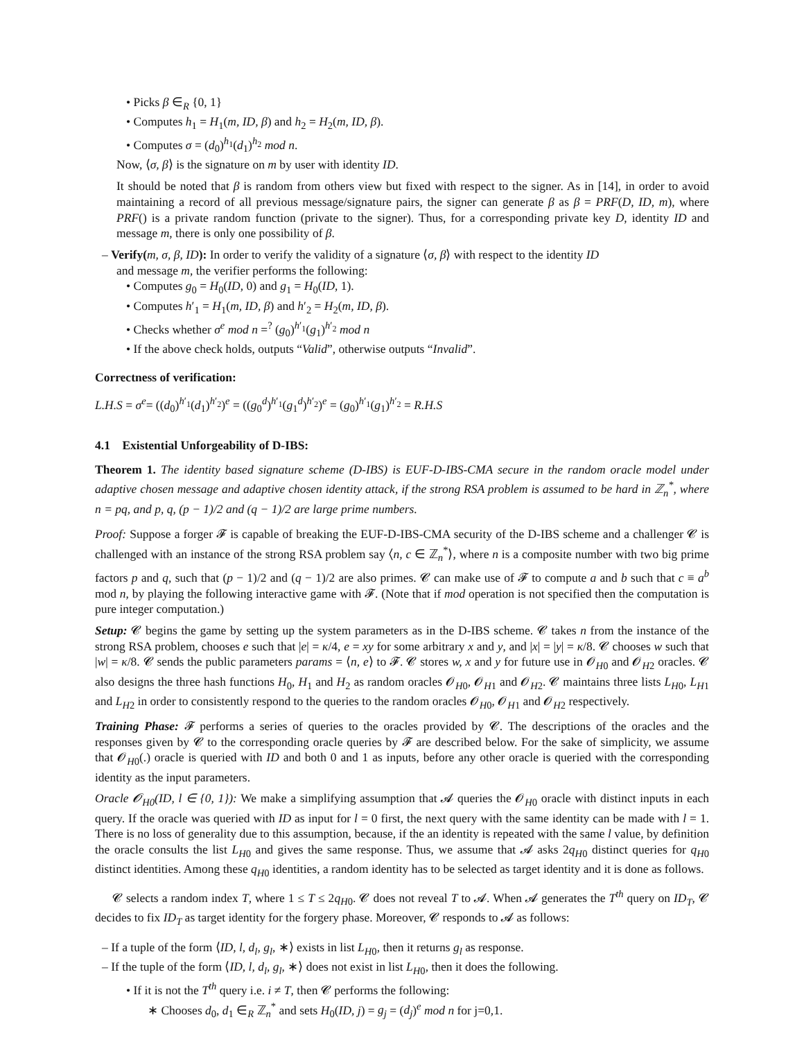• Picks β ∈<sub>R</sub> {0, 1}
• Computes h<sub>1</sub> = H<sub>1</sub>(m, ID, β) and h<sub>2</sub> = H<sub>2</sub>(m, ID, β).
• Computes σ = (d<sub>0</sub>)<sup>h<sub>1</sub></sup>(d<sub>1</sub>)<sup>h<sub>2</sub></sup> mod n.
Now, ⟨σ, β⟩ is the signature on m by user with identity ID.
It should be noted that β is random from others view but fixed with respect to the signer. As in [14], in order to avoid maintaining a record of all previous message/signature pairs, the signer can generate β as β = PRF(D, ID, m), where PRF() is a private random function (private to the signer). Thus, for a corresponding private key D, identity ID and message m, there is only one possibility of β.
– Verify(m, σ, β, ID): In order to verify the validity of a signature ⟨σ, β⟩ with respect to the identity ID
and message m, the verifier performs the following:
• Computes g<sub>0</sub> = H<sub>0</sub>(ID, 0) and g<sub>1</sub> = H<sub>0</sub>(ID, 1).
• Computes h′<sub>1</sub> = H<sub>1</sub>(m, ID, β) and h′<sub>2</sub> = H<sub>2</sub>(m, ID, β).
• Checks whether σ<sup>e</sup> mod n =<sup>?</sup> (g<sub>0</sub>)<sup>h′<sub>1</sub></sup>(g<sub>1</sub>)<sup>h′<sub>2</sub></sup> mod n
• If the above check holds, outputs “Valid”, otherwise outputs “Invalid”.
Correctness of verification:
L.H.S = σ<sup>e</sup>= ((d<sub>0</sub>)<sup>h′<sub>1</sub></sup>(d<sub>1</sub>)<sup>h′<sub>2</sub></sup>)<sup>e</sup> = ((g<sub>0</sub><sup>d</sup>)<sup>h′<sub>1</sub></sup>(g<sub>1</sub><sup>d</sup>)<sup>h′<sub>2</sub></sup>)<sup>e</sup> = (g<sub>0</sub>)<sup>h′<sub>1</sub></sup>(g<sub>1</sub>)<sup>h′<sub>2</sub></sup> = R.H.S
4.1 Existential Unforgeability of D-IBS:
Theorem 1. The identity based signature scheme (D-IBS) is EUF-D-IBS-CMA secure in the random oracle model under adaptive chosen message and adaptive chosen identity attack, if the strong RSA problem is assumed to be hard in ℤ<sub>n</sub><sup>*</sup>, where n = pq, and p, q, (p − 1)/2 and (q − 1)/2 are large prime numbers.
Proof: Suppose a forger 𝓕 is capable of breaking the EUF-D-IBS-CMA security of the D-IBS scheme and a challenger 𝓒 is challenged with an instance of the strong RSA problem say ⟨n, c ∈ ℤ<sub>n</sub><sup>*</sup>⟩, where n is a composite number with two big prime factors p and q, such that (p − 1)/2 and (q − 1)/2 are also primes. 𝓒 can make use of 𝓕 to compute a and b such that c ≡ a<sup>b</sup> mod n, by playing the following interactive game with 𝓕. (Note that if mod operation is not specified then the computation is pure integer computation.)
Setup: 𝓒 begins the game by setting up the system parameters as in the D-IBS scheme. 𝓒 takes n from the instance of the strong RSA problem, chooses e such that |e| = κ/4, e = xy for some arbitrary x and y, and |x| = |y| = κ/8. 𝓒 chooses w such that |w| = κ/8. 𝓒 sends the public parameters params = ⟨n, e⟩ to 𝓕. 𝓒 stores w, x and y for future use in 𝓞<sub>H0</sub> and 𝓞<sub>H2</sub> oracles. 𝓒 also designs the three hash functions H<sub>0</sub>, H<sub>1</sub> and H<sub>2</sub> as random oracles 𝓞<sub>H0</sub>, 𝓞<sub>H1</sub> and 𝓞<sub>H2</sub>. 𝓒 maintains three lists L<sub>H0</sub>, L<sub>H1</sub> and L<sub>H2</sub> in order to consistently respond to the queries to the random oracles 𝓞<sub>H0</sub>, 𝓞<sub>H1</sub> and 𝓞<sub>H2</sub> respectively.
Training Phase: 𝓕 performs a series of queries to the oracles provided by 𝓒. The descriptions of the oracles and the responses given by 𝓒 to the corresponding oracle queries by 𝓕 are described below. For the sake of simplicity, we assume that 𝓞<sub>H0</sub>(.) oracle is queried with ID and both 0 and 1 as inputs, before any other oracle is queried with the corresponding identity as the input parameters.
Oracle 𝓞<sub>H0</sub>(ID, l ∈ {0, 1}): We make a simplifying assumption that 𝓐 queries the 𝓞<sub>H0</sub> oracle with distinct inputs in each query. If the oracle was queried with ID as input for l = 0 first, the next query with the same identity can be made with l = 1. There is no loss of generality due to this assumption, because, if the an identity is repeated with the same l value, by definition the oracle consults the list L<sub>H0</sub> and gives the same response. Thus, we assume that 𝓐 asks 2q<sub>H0</sub> distinct queries for q<sub>H0</sub> distinct identities. Among these q<sub>H0</sub> identities, a random identity has to be selected as target identity and it is done as follows.
𝓒 selects a random index T, where 1 ≤ T ≤ 2q<sub>H0</sub>. 𝓒 does not reveal T to 𝓐. When 𝓐 generates the T<sup>th</sup> query on ID<sub>T</sub>, 𝓒 decides to fix ID<sub>T</sub> as target identity for the forgery phase. Moreover, 𝓒 responds to 𝓐 as follows:
– If a tuple of the form ⟨ID, l, d<sub>l</sub>, g<sub>l</sub>, ∗⟩ exists in list L<sub>H0</sub>, then it returns g<sub>l</sub> as response.
– If the tuple of the form ⟨ID, l, d<sub>l</sub>, g<sub>l</sub>, ∗⟩ does not exist in list L<sub>H0</sub>, then it does the following.
• If it is not the T<sup>th</sup> query i.e. i ≠ T, then 𝓒 performs the following:
∗ Chooses d<sub>0</sub>, d<sub>1</sub> ∈<sub>R</sub> ℤ<sub>n</sub><sup>*</sup> and sets H<sub>0</sub>(ID, j) = g<sub>j</sub> = (d<sub>j</sub>)<sup>e</sup> mod n for j=0,1.